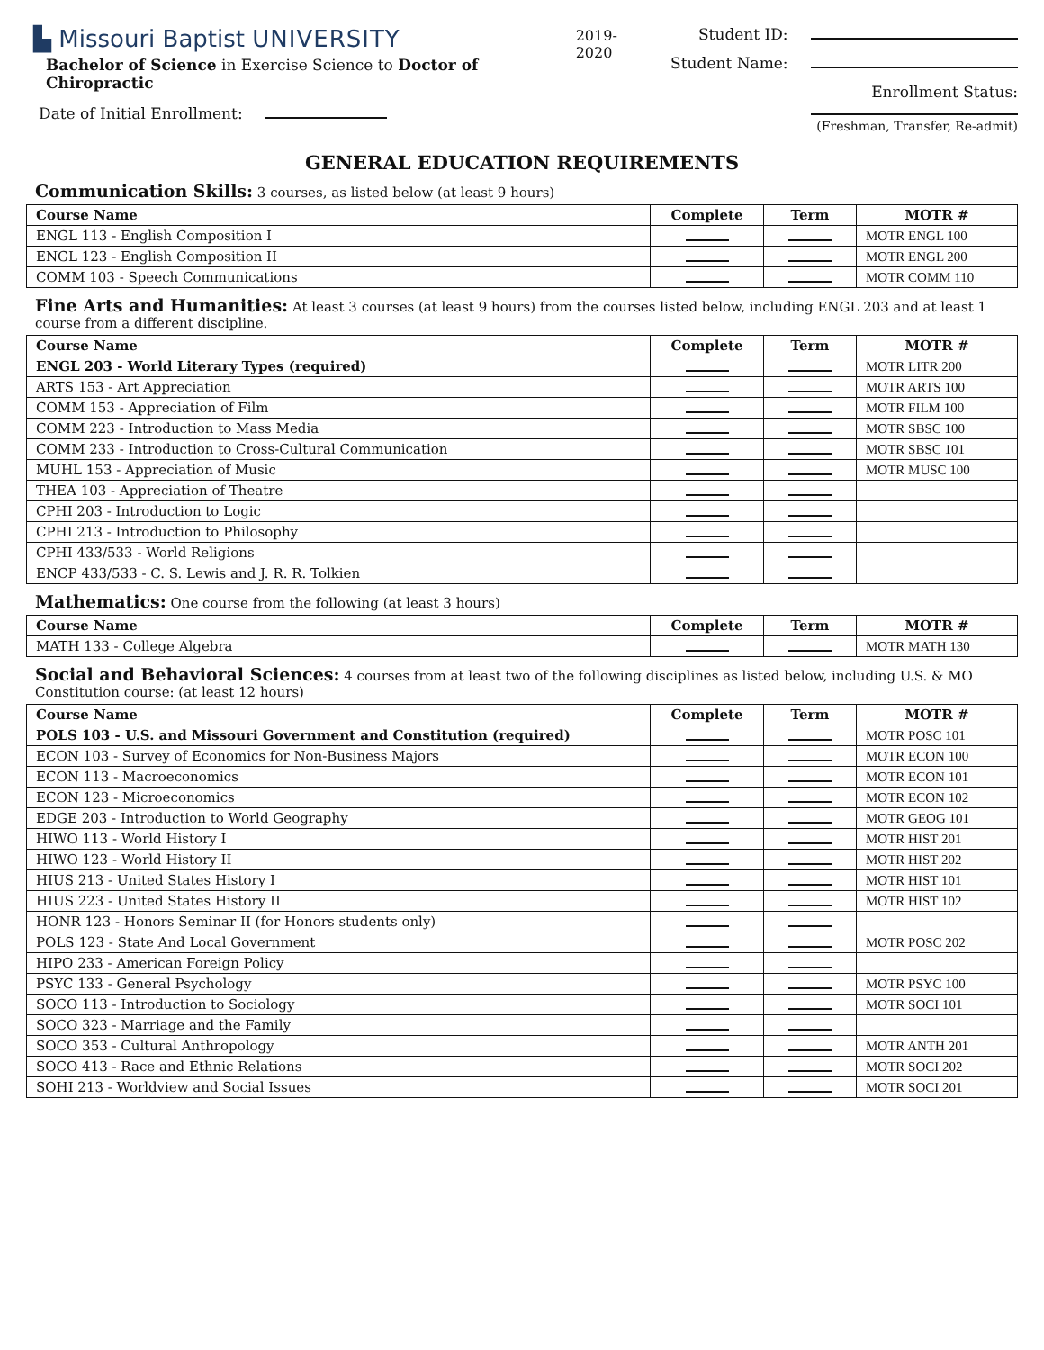▙ Missouri Baptist UNIVERSITY
Bachelor of Science in Exercise Science to Doctor of Chiropractic
Date of Initial Enrollment:
2019-2020 Student ID:
Student Name:
Enrollment Status:
(Freshman, Transfer, Re-admit)
GENERAL EDUCATION REQUIREMENTS
Communication Skills: 3 courses, as listed below (at least 9 hours)
| Course Name | Complete | Term | MOTR # |
| --- | --- | --- | --- |
| ENGL 113 - English Composition I | | | MOTR ENGL 100 |
| ENGL 123 - English Composition II | | | MOTR ENGL 200 |
| COMM 103 - Speech Communications | | | MOTR COMM 110 |
Fine Arts and Humanities: At least 3 courses (at least 9 hours) from the courses listed below, including ENGL 203 and at least 1 course from a different discipline.
| Course Name | Complete | Term | MOTR # |
| --- | --- | --- | --- |
| ENGL 203 - World Literary Types (required) | | | MOTR LITR 200 |
| ARTS 153 - Art Appreciation | | | MOTR ARTS 100 |
| COMM 153 - Appreciation of Film | | | MOTR FILM 100 |
| COMM 223 - Introduction to Mass Media | | | MOTR SBSC 100 |
| COMM 233 - Introduction to Cross-Cultural Communication | | | MOTR SBSC 101 |
| MUHL 153 - Appreciation of Music | | | MOTR MUSC 100 |
| THEA 103 - Appreciation of Theatre | | | |
| CPHI 203 - Introduction to Logic | | | |
| CPHI 213 - Introduction to Philosophy | | | |
| CPHI 433/533 - World Religions | | | |
| ENCP 433/533 - C. S. Lewis and J. R. R. Tolkien | | | |
Mathematics: One course from the following (at least 3 hours)
| Course Name | Complete | Term | MOTR # |
| --- | --- | --- | --- |
| MATH 133 - College Algebra | | | MOTR MATH 130 |
Social and Behavioral Sciences: 4 courses from at least two of the following disciplines as listed below, including U.S. & MO Constitution course: (at least 12 hours)
| Course Name | Complete | Term | MOTR # |
| --- | --- | --- | --- |
| POLS 103 - U.S. and Missouri Government and Constitution (required) | | | MOTR POSC 101 |
| ECON 103 - Survey of Economics for Non-Business Majors | | | MOTR ECON 100 |
| ECON 113 - Macroeconomics | | | MOTR ECON 101 |
| ECON 123 - Microeconomics | | | MOTR ECON 102 |
| EDGE 203 - Introduction to World Geography | | | MOTR GEOG 101 |
| HIWO 113 - World History I | | | MOTR HIST 201 |
| HIWO 123 - World History II | | | MOTR HIST 202 |
| HIUS 213 - United States History I | | | MOTR HIST 101 |
| HIUS 223 - United States History II | | | MOTR HIST 102 |
| HONR 123 - Honors Seminar II (for Honors students only) | | | |
| POLS 123 - State And Local Government | | | MOTR POSC 202 |
| HIPO 233 - American Foreign Policy | | | |
| PSYC 133 - General Psychology | | | MOTR PSYC 100 |
| SOCO 113 - Introduction to Sociology | | | MOTR SOCI 101 |
| SOCO 323 - Marriage and the Family | | | |
| SOCO 353 - Cultural Anthropology | | | MOTR ANTH 201 |
| SOCO 413 - Race and Ethnic Relations | | | MOTR SOCI 202 |
| SOHI 213 - Worldview and Social Issues | | | MOTR SOCI 201 |